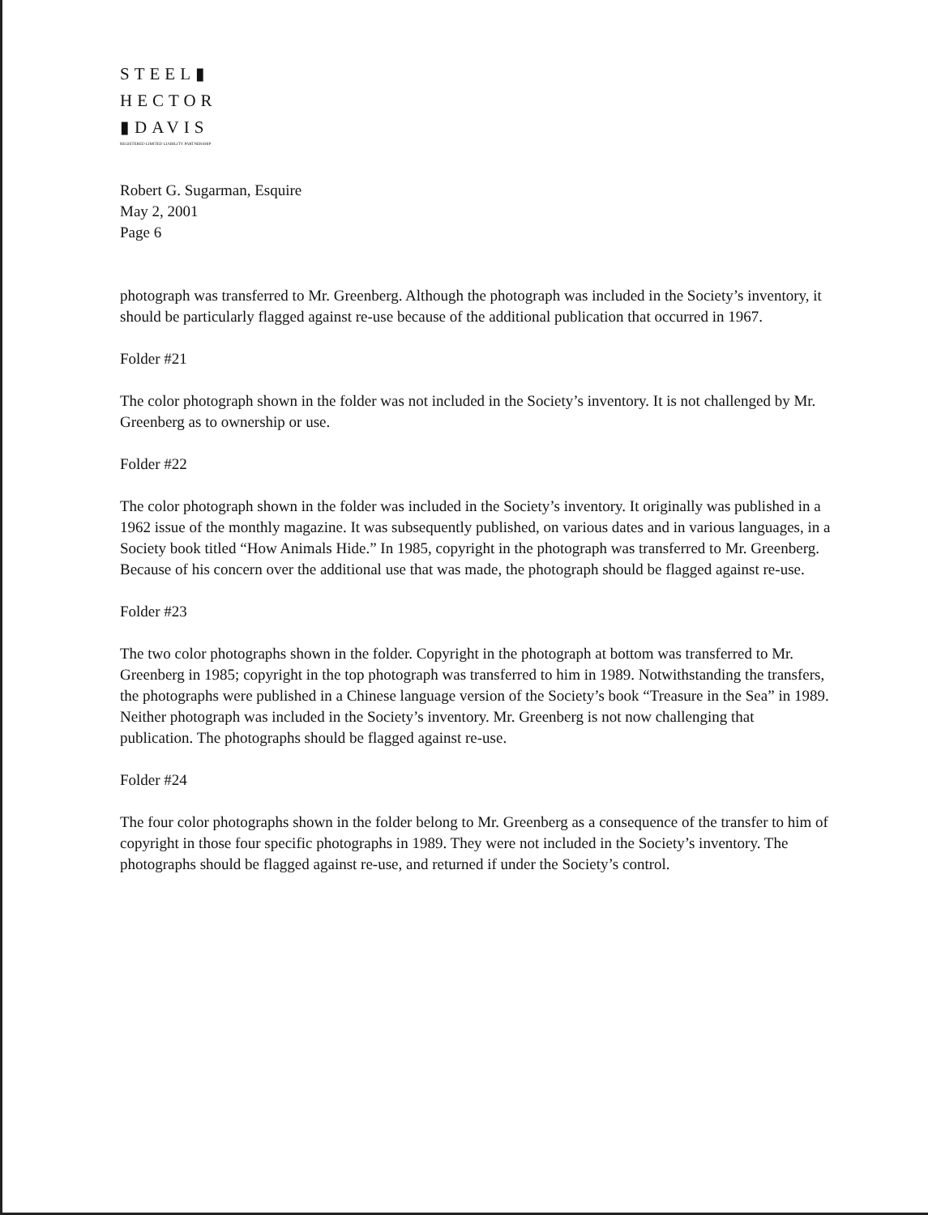STEEL▮
HECTOR
▮DAVIS
REGISTERED LIMITED LIABILITY PARTNERSHIP
Robert G. Sugarman, Esquire
May 2, 2001
Page 6
photograph was transferred to Mr. Greenberg. Although the photograph was included in the Society’s inventory, it should be particularly flagged against re-use because of the additional publication that occurred in 1967.
Folder #21
The color photograph shown in the folder was not included in the Society’s inventory. It is not challenged by Mr. Greenberg as to ownership or use.
Folder #22
The color photograph shown in the folder was included in the Society’s inventory. It originally was published in a 1962 issue of the monthly magazine. It was subsequently published, on various dates and in various languages, in a Society book titled “How Animals Hide.” In 1985, copyright in the photograph was transferred to Mr. Greenberg. Because of his concern over the additional use that was made, the photograph should be flagged against re-use.
Folder #23
The two color photographs shown in the folder. Copyright in the photograph at bottom was transferred to Mr. Greenberg in 1985; copyright in the top photograph was transferred to him in 1989. Notwithstanding the transfers, the photographs were published in a Chinese language version of the Society’s book “Treasure in the Sea” in 1989. Neither photograph was included in the Society’s inventory. Mr. Greenberg is not now challenging that publication. The photographs should be flagged against re-use.
Folder #24
The four color photographs shown in the folder belong to Mr. Greenberg as a consequence of the transfer to him of copyright in those four specific photographs in 1989. They were not included in the Society’s inventory. The photographs should be flagged against re-use, and returned if under the Society’s control.